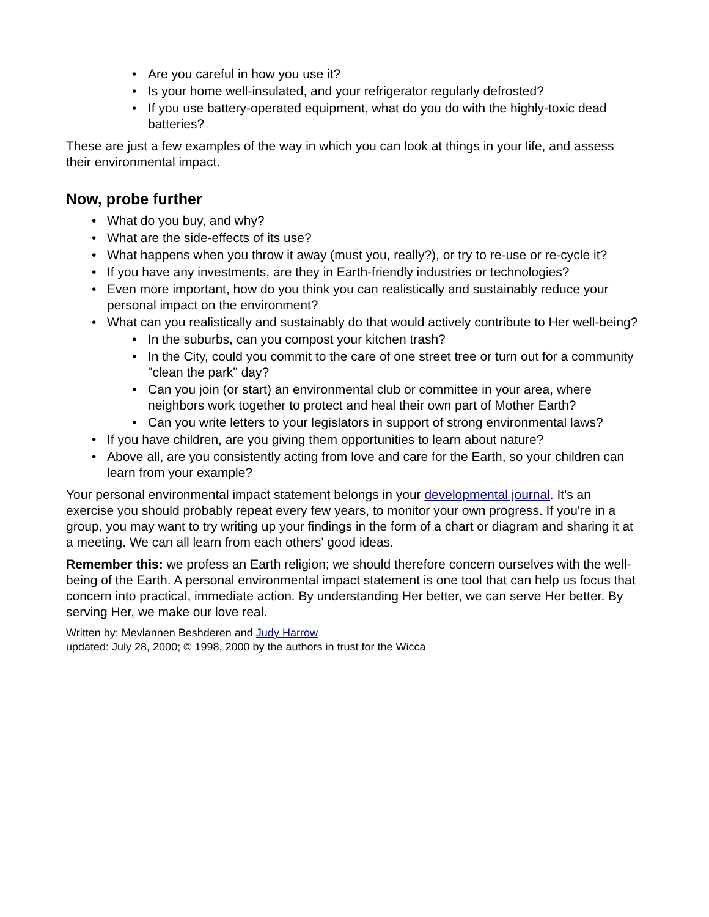• Are you careful in how you use it?
• Is your home well-insulated, and your refrigerator regularly defrosted?
• If you use battery-operated equipment, what do you do with the highly-toxic dead batteries?
These are just a few examples of the way in which you can look at things in your life, and assess their environmental impact.
Now, probe further
• What do you buy, and why?
• What are the side-effects of its use?
• What happens when you throw it away (must you, really?), or try to re-use or re-cycle it?
• If you have any investments, are they in Earth-friendly industries or technologies?
• Even more important, how do you think you can realistically and sustainably reduce your personal impact on the environment?
• What can you realistically and sustainably do that would actively contribute to Her well-being?
• In the suburbs, can you compost your kitchen trash?
• In the City, could you commit to the care of one street tree or turn out for a community "clean the park" day?
• Can you join (or start) an environmental club or committee in your area, where neighbors work together to protect and heal their own part of Mother Earth?
• Can you write letters to your legislators in support of strong environmental laws?
• If you have children, are you giving them opportunities to learn about nature?
• Above all, are you consistently acting from love and care for the Earth, so your children can learn from your example?
Your personal environmental impact statement belongs in your developmental journal. It's an exercise you should probably repeat every few years, to monitor your own progress. If you're in a group, you may want to try writing up your findings in the form of a chart or diagram and sharing it at a meeting. We can all learn from each others' good ideas.
Remember this: we profess an Earth religion; we should therefore concern ourselves with the well-being of the Earth. A personal environmental impact statement is one tool that can help us focus that concern into practical, immediate action. By understanding Her better, we can serve Her better. By serving Her, we make our love real.
Written by: Mevlannen Beshderen and Judy Harrow
updated: July 28, 2000; © 1998, 2000 by the authors in trust for the Wicca